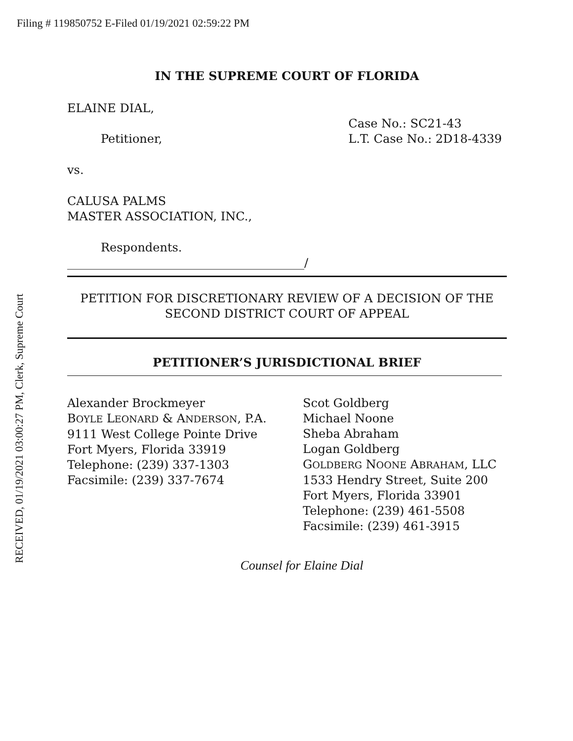Filing # 119850752 E-Filed 01/19/2021 02:59:22 PM
IN THE SUPREME COURT OF FLORIDA
ELAINE DIAL,
Petitioner,
Case No.: SC21-43
L.T. Case No.: 2D18-4339
vs.
CALUSA PALMS
MASTER ASSOCIATION, INC.,
Respondents.
________________________________________/
PETITION FOR DISCRETIONARY REVIEW OF A DECISION OF THE SECOND DISTRICT COURT OF APPEAL
PETITIONER’S JURISDICTIONAL BRIEF
Alexander Brockmeyer
BOYLE LEONARD & ANDERSON, P.A.
9111 West College Pointe Drive
Fort Myers, Florida 33919
Telephone: (239) 337-1303
Facsimile: (239) 337-7674
Scot Goldberg
Michael Noone
Sheba Abraham
Logan Goldberg
GOLDBERG NOONE ABRAHAM, LLC
1533 Hendry Street, Suite 200
Fort Myers, Florida 33901
Telephone: (239) 461-5508
Facsimile: (239) 461-3915
Counsel for Elaine Dial
RECEIVED, 01/19/2021 03:00:27 PM, Clerk, Supreme Court